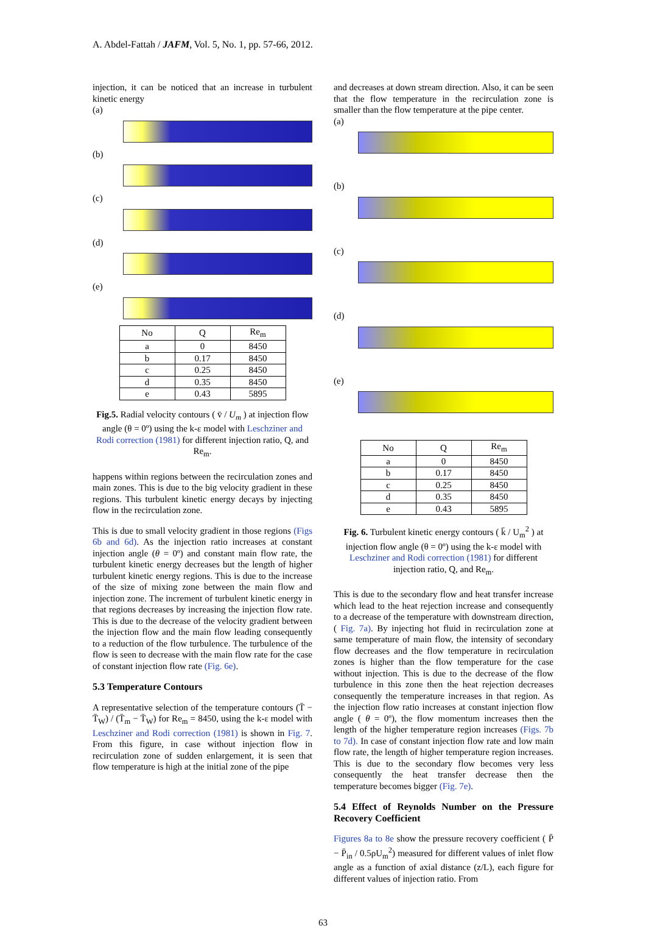A. Abdel-Fattah / JAFM, Vol. 5, No. 1, pp. 57-66, 2012.
injection, it can be noticed that an increase in turbulent kinetic energy
(a)
(b)
(c)
(d)
(e)
| No | Q | Re<sub>m</sub> |
| --- | --- | --- |
| a | 0 | 8450 |
| b | 0.17 | 8450 |
| c | 0.25 | 8450 |
| d | 0.35 | 8450 |
| e | 0.43 | 5895 |
Fig.5. Radial velocity contours ( v̄ / U<sub>m</sub> ) at injection flow angle (θ = 0º) using the k-ε model with Leschziner and Rodi correction (1981) for different injection ratio, Q, and Re<sub>m</sub>.
happens within regions between the recirculation zones and main zones. This is due to the big velocity gradient in these regions. This turbulent kinetic energy decays by injecting flow in the recirculation zone.
This is due to small velocity gradient in those regions (Figs 6b and 6d). As the injection ratio increases at constant injection angle (θ = 0º) and constant main flow rate, the turbulent kinetic energy decreases but the length of higher turbulent kinetic energy regions. This is due to the increase of the size of mixing zone between the main flow and injection zone. The increment of turbulent kinetic energy in that regions decreases by increasing the injection flow rate. This is due to the decrease of the velocity gradient between the injection flow and the main flow leading consequently to a reduction of the flow turbulence. The turbulence of the flow is seen to decrease with the main flow rate for the case of constant injection flow rate (Fig. 6e).
5.3 Temperature Contours
A representative selection of the temperature contours (T̄ − T̄<sub>W</sub>) / (T̄<sub>m</sub> − T̄<sub>W</sub>) for Re<sub>m</sub> = 8450, using the k-ε model with Leschziner and Rodi correction (1981) is shown in Fig. 7. From this figure, in case without injection flow in recirculation zone of sudden enlargement, it is seen that flow temperature is high at the initial zone of the pipe
and decreases at down stream direction. Also, it can be seen that the flow temperature in the recirculation zone is smaller than the flow temperature at the pipe center.
(a)
(b)
(c)
(d)
(e)
| No | Q | Re<sub>m</sub> |
| --- | --- | --- |
| a | 0 | 8450 |
| b | 0.17 | 8450 |
| c | 0.25 | 8450 |
| d | 0.35 | 8450 |
| e | 0.43 | 5895 |
Fig. 6. Turbulent kinetic energy contours ( k̄ / U<sub>m</sub><sup>2</sup> ) at injection flow angle (θ = 0º) using the k-ε model with Leschziner and Rodi correction (1981) for different injection ratio, Q, and Re<sub>m</sub>.
This is due to the secondary flow and heat transfer increase which lead to the heat rejection increase and consequently to a decrease of the temperature with downstream direction, ( Fig. 7a). By injecting hot fluid in recirculation zone at same temperature of main flow, the intensity of secondary flow decreases and the flow temperature in recirculation zones is higher than the flow temperature for the case without injection. This is due to the decrease of the flow turbulence in this zone then the heat rejection decreases consequently the temperature increases in that region. As the injection flow ratio increases at constant injection flow angle ( θ = 0º), the flow momentum increases then the length of the higher temperature region increases (Figs. 7b to 7d). In case of constant injection flow rate and low main flow rate, the length of higher temperature region increases. This is due to the secondary flow becomes very less consequently the heat transfer decrease then the temperature becomes bigger (Fig. 7e).
5.4 Effect of Reynolds Number on the Pressure Recovery Coefficient
Figures 8a to 8e show the pressure recovery coefficient ( P̄ − P̄<sub>in</sub> / 0.5ρU<sub>m</sub><sup>2</sup>) measured for different values of inlet flow angle as a function of axial distance (z/L), each figure for different values of injection ratio. From
63